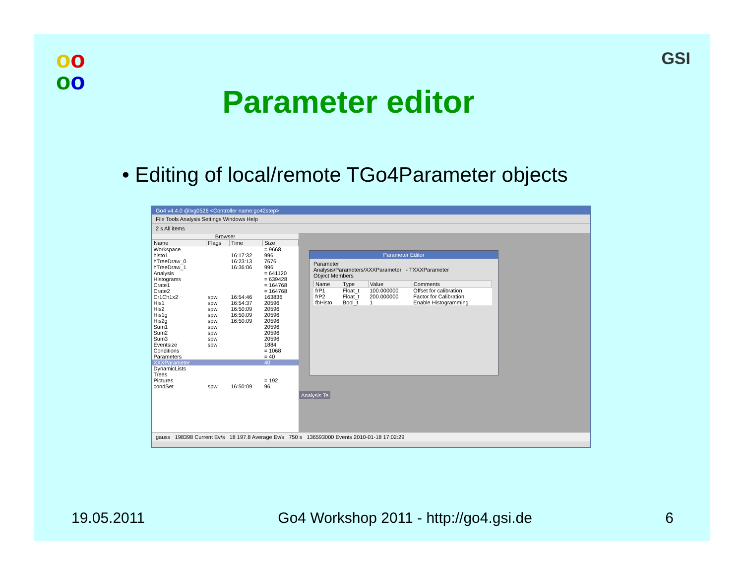oo
oo
Parameter editor
GSI
• Editing of local/remote TGo4Parameter objects
Go4 v4.4.0 @lxg0526 <Controller name:go42step>
File Tools Analysis Settings Windows Help
2 s All items
Browser
| Name | Flags | Time | Size |
| --- | --- | --- | --- |
| Workspace | | | = 9668 |
| histo1 | | 16:17:32 | 996 |
| hTreeDraw_0 | | 16:23:13 | 7676 |
| hTreeDraw_1 | | 16:36:06 | 996 |
| Analysis | | | = 641120 |
| Histograms | | | = 639428 |
| Crate1 | | | = 164768 |
| Crate2 | | | = 164768 |
| Cr1Ch1x2 | spw | 16:54:46 | 163836 |
| His1 | spw | 16:54:37 | 20596 |
| His2 | spw | 16:50:09 | 20596 |
| His1g | spw | 16:50:09 | 20596 |
| His2g | spw | 16:50:09 | 20596 |
| Sum1 | spw | | 20596 |
| Sum2 | spw | | 20596 |
| Sum3 | spw | | 20596 |
| Eventsize | spw | | 1884 |
| Conditions | | | = 1068 |
| Parameters | | | = 40 |
| XXXParameter | | | 40 |
| DynamicLists | | | |
| Trees | | | |
| Pictures | | | = 192 |
| condSet | spw | 16:50:09 | 96 |
Parameter Editor
Parameter
Analysis/Parameters/XXXParameter - TXXXParameter
Object Members
| Name | Type | Value | Comments |
| --- | --- | --- | --- |
| frP1 | Float_t | 100.000000 | Offset for calibration |
| frP2 | Float_t | 200.000000 | Factor for Calibration |
| fbHisto | Bool_t | 1 | Enable Histogramming |
Analysis Te
gauss 198398 Current Ev/s 18 197.8 Average Ev/s 750 s 136593000 Events 2010-01-18 17:02:29
19.05.2011 Go4 Workshop 2011 - http://go4.gsi.de 6